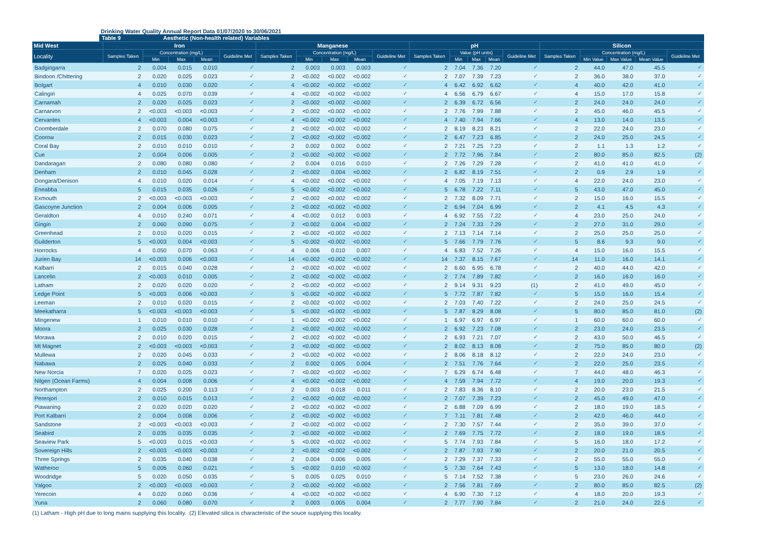Drinking Water Quality Annual Report Data 01/07/2020 to 30/06/2021
Table 9 Aesthetic (Non-health related) Variables
| Mid West | Iron | | | | | Manganese | | | | | pH | | | | | Silicon | | | | |
| --- | --- | --- | --- | --- | --- | --- | --- | --- | --- | --- | --- | --- | --- | --- | --- | --- | --- | --- | --- | --- |
| Locality | Samples Taken | Concentration (mg/L) | | | Guideline Met | Samples Taken | Concentration (mg/L) | | | Guideline Met | Samples Taken | Value (pH units) | | | Guideline Met | Samples Taken | Concentration (mg/L) | | | Guideline Met |
| | | Min | Max | Mean | | | Min | Max | Mean | | | Min | Max | Mean | | | Min Value | Max Value | Mean Value | |
| Badgingarra | 2 | 0.004 | 0.015 | 0.010 | ✓ | 2 | 0.003 | 0.003 | 0.003 | ✓ | 2 | 7.04 | 7.36 | 7.20 | ✓ | 2 | 44.0 | 47.0 | 45.5 | ✓ |
| Bindoon /Chittering | 2 | 0.020 | 0.025 | 0.023 | ✓ | 2 | <0.002 | <0.002 | <0.002 | ✓ | 2 | 7.07 | 7.39 | 7.23 | ✓ | 2 | 36.0 | 38.0 | 37.0 | ✓ |
| Bolgart | 4 | 0.010 | 0.030 | 0.020 | ✓ | 4 | <0.002 | <0.002 | <0.002 | ✓ | 4 | 6.42 | 6.92 | 6.62 | ✓ | 4 | 40.0 | 42.0 | 41.0 | ✓ |
| Calingiri | 4 | 0.025 | 0.070 | 0.039 | ✓ | 4 | <0.002 | <0.002 | <0.002 | ✓ | 4 | 6.56 | 6.79 | 6.67 | ✓ | 4 | 15.0 | 17.0 | 15.8 | ✓ |
| Carnamah | 2 | 0.020 | 0.025 | 0.023 | ✓ | 2 | <0.002 | <0.002 | <0.002 | ✓ | 2 | 6.39 | 6.72 | 6.56 | ✓ | 2 | 24.0 | 24.0 | 24.0 | ✓ |
| Carnarvon | 2 | <0.003 | <0.003 | <0.003 | ✓ | 2 | <0.002 | <0.002 | <0.002 | ✓ | 2 | 7.76 | 7.99 | 7.88 | ✓ | 2 | 45.0 | 46.0 | 45.5 | ✓ |
| Cervantes | 4 | <0.003 | 0.004 | <0.003 | ✓ | 4 | <0.002 | <0.002 | <0.002 | ✓ | 4 | 7.40 | 7.94 | 7.66 | ✓ | 4 | 13.0 | 14.0 | 13.5 | ✓ |
| Coomberdale | 2 | 0.070 | 0.080 | 0.075 | ✓ | 2 | <0.002 | <0.002 | <0.002 | ✓ | 2 | 8.19 | 8.23 | 8.21 | ✓ | 2 | 22.0 | 24.0 | 23.0 | ✓ |
| Coorow | 2 | 0.015 | 0.030 | 0.023 | ✓ | 2 | <0.002 | <0.002 | <0.002 | ✓ | 2 | 6.47 | 7.23 | 6.85 | ✓ | 2 | 24.0 | 25.0 | 24.5 | ✓ |
| Coral Bay | 2 | 0.010 | 0.010 | 0.010 | ✓ | 2 | 0.002 | 0.002 | 0.002 | ✓ | 2 | 7.21 | 7.25 | 7.23 | ✓ | 2 | 1.1 | 1.3 | 1.2 | ✓ |
| Cue | 2 | 0.004 | 0.006 | 0.005 | ✓ | 2 | <0.002 | <0.002 | <0.002 | ✓ | 2 | 7.72 | 7.96 | 7.84 | ✓ | 2 | 80.0 | 85.0 | 82.5 | (2) |
| Dandaragan | 2 | 0.080 | 0.080 | 0.080 | ✓ | 2 | 0.004 | 0.016 | 0.010 | ✓ | 2 | 7.26 | 7.29 | 7.28 | ✓ | 2 | 41.0 | 41.0 | 41.0 | ✓ |
| Denham | 2 | 0.010 | 0.045 | 0.028 | ✓ | 2 | <0.002 | 0.004 | <0.002 | ✓ | 2 | 6.82 | 8.19 | 7.51 | ✓ | 2 | 0.9 | 2.9 | 1.9 | ✓ |
| Dongara/Denison | 4 | 0.010 | 0.020 | 0.014 | ✓ | 4 | <0.002 | <0.002 | <0.002 | ✓ | 4 | 7.05 | 7.19 | 7.13 | ✓ | 4 | 22.0 | 24.0 | 23.0 | ✓ |
| Eneabba | 5 | 0.015 | 0.035 | 0.026 | ✓ | 5 | <0.002 | <0.002 | <0.002 | ✓ | 5 | 6.78 | 7.22 | 7.11 | ✓ | 5 | 43.0 | 47.0 | 45.0 | ✓ |
| Exmouth | 2 | <0.003 | <0.003 | <0.003 | ✓ | 2 | <0.002 | <0.002 | <0.002 | ✓ | 2 | 7.32 | 8.09 | 7.71 | ✓ | 2 | 15.0 | 16.0 | 15.5 | ✓ |
| Gascoyne Junction | 2 | 0.004 | 0.006 | 0.005 | ✓ | 2 | <0.002 | <0.002 | <0.002 | ✓ | 2 | 6.94 | 7.04 | 6.99 | ✓ | 2 | 4.1 | 4.5 | 4.3 | ✓ |
| Geraldton | 4 | 0.010 | 0.240 | 0.071 | ✓ | 4 | <0.002 | 0.012 | 0.003 | ✓ | 4 | 6.92 | 7.55 | 7.22 | ✓ | 4 | 23.0 | 25.0 | 24.0 | ✓ |
| Gingin | 2 | 0.060 | 0.090 | 0.075 | ✓ | 2 | <0.002 | 0.004 | <0.002 | ✓ | 2 | 7.24 | 7.33 | 7.29 | ✓ | 2 | 27.0 | 31.0 | 29.0 | ✓ |
| Greenhead | 2 | 0.010 | 0.020 | 0.015 | ✓ | 2 | <0.002 | <0.002 | <0.002 | ✓ | 2 | 7.13 | 7.14 | 7.14 | ✓ | 2 | 25.0 | 25.0 | 25.0 | ✓ |
| Guilderton | 5 | <0.003 | 0.004 | <0.003 | ✓ | 5 | <0.002 | <0.002 | <0.002 | ✓ | 5 | 7.66 | 7.79 | 7.76 | ✓ | 5 | 8.6 | 9.3 | 9.0 | ✓ |
| Horrocks | 4 | 0.050 | 0.070 | 0.063 | ✓ | 4 | 0.006 | 0.010 | 0.007 | ✓ | 4 | 6.83 | 7.52 | 7.26 | ✓ | 4 | 15.0 | 16.0 | 15.5 | ✓ |
| Jurien Bay | 14 | <0.003 | 0.006 | <0.003 | ✓ | 14 | <0.002 | <0.002 | <0.002 | ✓ | 14 | 7.37 | 8.15 | 7.67 | ✓ | 14 | 11.0 | 16.0 | 14.1 | ✓ |
| Kalbarri | 2 | 0.015 | 0.040 | 0.028 | ✓ | 2 | <0.002 | <0.002 | <0.002 | ✓ | 2 | 6.60 | 6.95 | 6.78 | ✓ | 2 | 40.0 | 44.0 | 42.0 | ✓ |
| Lancelin | 2 | <0.003 | 0.010 | 0.005 | ✓ | 2 | <0.002 | <0.002 | <0.002 | ✓ | 2 | 7.74 | 7.89 | 7.82 | ✓ | 2 | 16.0 | 16.0 | 16.0 | ✓ |
| Latham | 2 | 0.020 | 0.020 | 0.020 | ✓ | 2 | <0.002 | <0.002 | <0.002 | ✓ | 2 | 9.14 | 9.31 | 9.23 | (1) | 2 | 41.0 | 49.0 | 45.0 | ✓ |
| Ledge Point | 5 | <0.003 | 0.006 | <0.003 | ✓ | 5 | <0.002 | <0.002 | <0.002 | ✓ | 5 | 7.72 | 7.87 | 7.82 | ✓ | 5 | 15.0 | 16.0 | 15.4 | ✓ |
| Leeman | 2 | 0.010 | 0.020 | 0.015 | ✓ | 2 | <0.002 | <0.002 | <0.002 | ✓ | 2 | 7.03 | 7.40 | 7.22 | ✓ | 2 | 24.0 | 25.0 | 24.5 | ✓ |
| Meekatharra | 5 | <0.003 | <0.003 | <0.003 | ✓ | 5 | <0.002 | <0.002 | <0.002 | ✓ | 5 | 7.87 | 8.29 | 8.08 | ✓ | 5 | 80.0 | 85.0 | 81.0 | (2) |
| Mingenew | 1 | 0.010 | 0.010 | 0.010 | ✓ | 1 | <0.002 | <0.002 | <0.002 | ✓ | 1 | 6.97 | 6.97 | 6.97 | ✓ | 1 | 60.0 | 60.0 | 60.0 | ✓ |
| Moora | 2 | 0.025 | 0.030 | 0.028 | ✓ | 2 | <0.002 | <0.002 | <0.002 | ✓ | 2 | 6.92 | 7.23 | 7.08 | ✓ | 2 | 23.0 | 24.0 | 23.5 | ✓ |
| Morawa | 2 | 0.010 | 0.020 | 0.015 | ✓ | 2 | <0.002 | <0.002 | <0.002 | ✓ | 2 | 6.93 | 7.21 | 7.07 | ✓ | 2 | 43.0 | 50.0 | 46.5 | ✓ |
| Mt Magnet | 2 | <0.003 | <0.003 | <0.003 | ✓ | 2 | <0.002 | <0.002 | <0.002 | ✓ | 2 | 8.02 | 8.13 | 8.08 | ✓ | 2 | 75.0 | 85.0 | 80.0 | (2) |
| Mullewa | 2 | 0.020 | 0.045 | 0.033 | ✓ | 2 | <0.002 | <0.002 | <0.002 | ✓ | 2 | 8.06 | 8.18 | 8.12 | ✓ | 2 | 22.0 | 24.0 | 23.0 | ✓ |
| Nabawa | 2 | 0.025 | 0.040 | 0.033 | ✓ | 2 | 0.002 | 0.005 | 0.004 | ✓ | 2 | 7.51 | 7.76 | 7.64 | ✓ | 2 | 22.0 | 25.0 | 23.5 | ✓ |
| New Norcia | 7 | 0.020 | 0.025 | 0.023 | ✓ | 7 | <0.002 | <0.002 | <0.002 | ✓ | 7 | 6.29 | 6.74 | 6.48 | ✓ | 7 | 44.0 | 48.0 | 46.3 | ✓ |
| Nilgen (Ocean Farms) | 4 | 0.004 | 0.008 | 0.006 | ✓ | 4 | <0.002 | <0.002 | <0.002 | ✓ | 4 | 7.59 | 7.94 | 7.72 | ✓ | 4 | 19.0 | 20.0 | 19.3 | ✓ |
| Northampton | 2 | 0.025 | 0.200 | 0.113 | ✓ | 2 | 0.003 | 0.018 | 0.011 | ✓ | 2 | 7.83 | 8.36 | 8.10 | ✓ | 2 | 20.0 | 23.0 | 21.5 | ✓ |
| Perenjori | 2 | 0.010 | 0.015 | 0.013 | ✓ | 2 | <0.002 | <0.002 | <0.002 | ✓ | 2 | 7.07 | 7.39 | 7.23 | ✓ | 2 | 45.0 | 49.0 | 47.0 | ✓ |
| Piawaning | 2 | 0.020 | 0.020 | 0.020 | ✓ | 2 | <0.002 | <0.002 | <0.002 | ✓ | 2 | 6.88 | 7.09 | 6.99 | ✓ | 2 | 18.0 | 19.0 | 18.5 | ✓ |
| Port Kalbarri | 2 | 0.004 | 0.008 | 0.006 | ✓ | 2 | <0.002 | <0.002 | <0.002 | ✓ | 7 | 7.11 | 7.81 | 7.48 | ✓ | 2 | 42.0 | 46.0 | 44.0 | ✓ |
| Sandstone | 2 | <0.003 | <0.003 | <0.003 | ✓ | 2 | <0.002 | <0.002 | <0.002 | ✓ | 2 | 7.30 | 7.57 | 7.44 | ✓ | 2 | 35.0 | 39.0 | 37.0 | ✓ |
| Seabird | 2 | 0.035 | 0.035 | 0.035 | ✓ | 2 | <0.002 | <0.002 | <0.002 | ✓ | 2 | 7.69 | 7.75 | 7.72 | ✓ | 2 | 18.0 | 19.0 | 18.5 | ✓ |
| Seaview Park | 5 | <0.003 | 0.015 | <0.003 | ✓ | 5 | <0.002 | <0.002 | <0.002 | ✓ | 5 | 7.74 | 7.93 | 7.84 | ✓ | 5 | 16.0 | 18.0 | 17.2 | ✓ |
| Sovereign Hills | 2 | <0.003 | <0.003 | <0.003 | ✓ | 2 | <0.002 | <0.002 | <0.002 | ✓ | 2 | 7.87 | 7.93 | 7.90 | ✓ | 2 | 20.0 | 21.0 | 20.5 | ✓ |
| Three Springs | 2 | 0.035 | 0.040 | 0.038 | ✓ | 2 | 0.004 | 0.006 | 0.005 | ✓ | 2 | 7.29 | 7.37 | 7.33 | ✓ | 2 | 55.0 | 55.0 | 55.0 | ✓ |
| Watheroo | 5 | 0.006 | 0.060 | 0.021 | ✓ | 5 | <0.002 | 0.010 | <0.002 | ✓ | 5 | 7.30 | 7.64 | 7.43 | ✓ | 5 | 13.0 | 18.0 | 14.8 | ✓ |
| Woodridge | 5 | 0.020 | 0.050 | 0.035 | ✓ | 5 | 0.005 | 0.025 | 0.010 | ✓ | 5 | 7.14 | 7.52 | 7.38 | ✓ | 5 | 23.0 | 26.0 | 24.6 | ✓ |
| Yalgoo | 2 | <0.003 | <0.003 | <0.003 | ✓ | 2 | <0.002 | <0.002 | <0.002 | ✓ | 2 | 7.56 | 7.81 | 7.69 | ✓ | 2 | 80.0 | 85.0 | 82.5 | (2) |
| Yerecoin | 4 | 0.020 | 0.060 | 0.036 | ✓ | 4 | <0.002 | <0.002 | <0.002 | ✓ | 4 | 6.90 | 7.30 | 7.12 | ✓ | 4 | 18.0 | 20.0 | 19.3 | ✓ |
| Yuna | 2 | 0.060 | 0.080 | 0.070 | ✓ | 2 | 0.003 | 0.005 | 0.004 | ✓ | 2 | 7.77 | 7.90 | 7.84 | ✓ | 2 | 21.0 | 24.0 | 22.5 | ✓ |
(1) Latham - High pH due to long mains supplying this locality. (2) Elevated silica is characteristic of the souce supplying this locality.